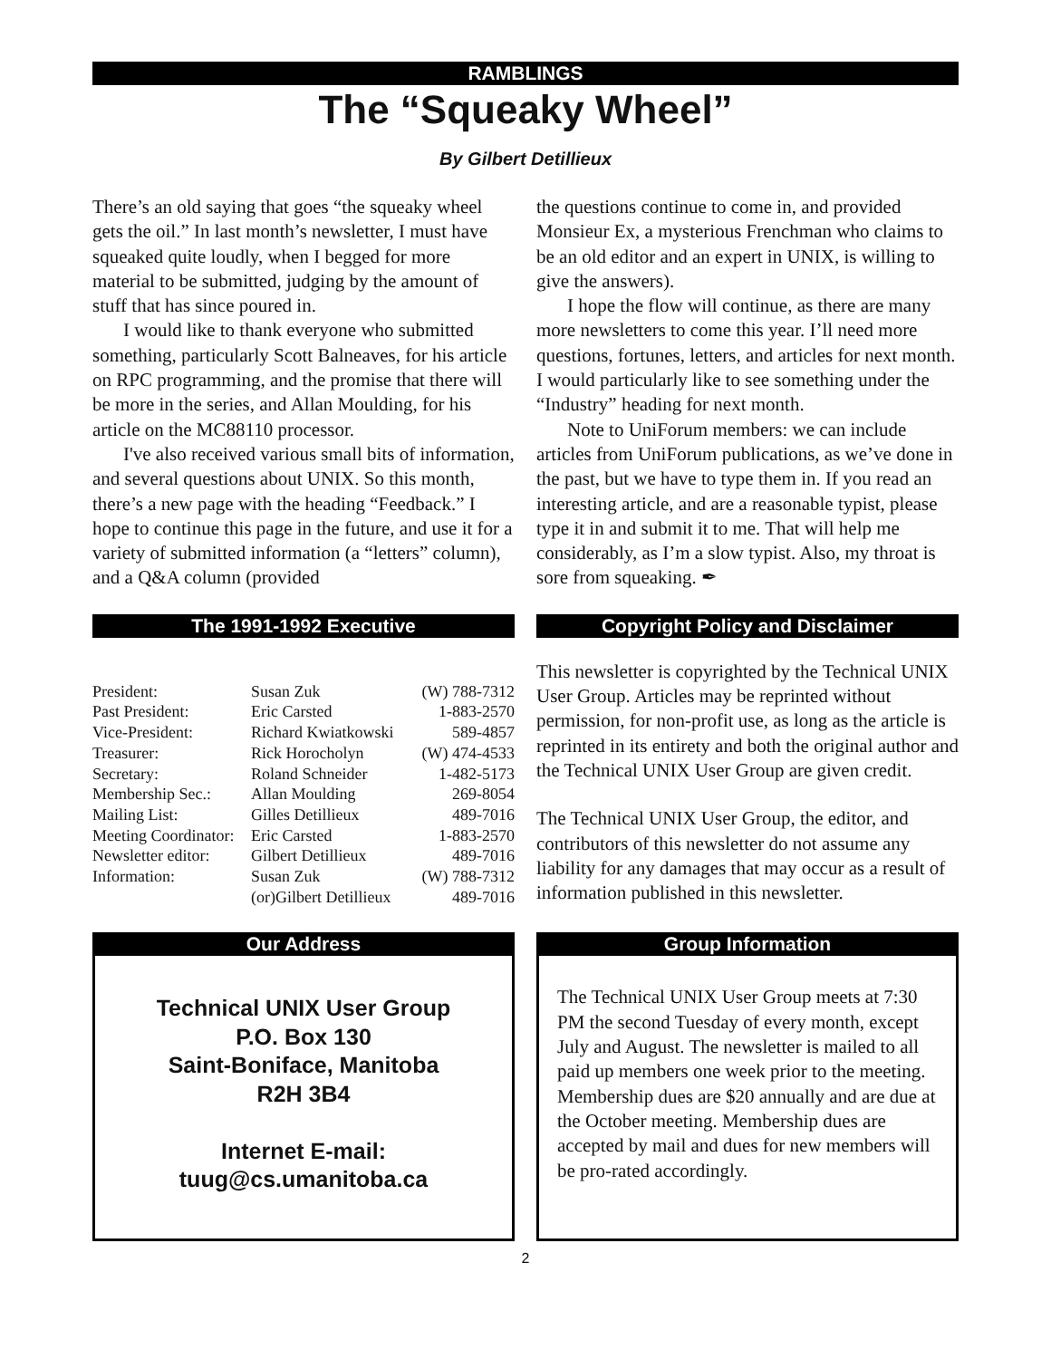RAMBLINGS
The “Squeaky Wheel”
By Gilbert Detillieux
There’s an old saying that goes “the squeaky wheel gets the oil.” In last month’s newsletter, I must have squeaked quite loudly, when I begged for more material to be submitted, judging by the amount of stuff that has since poured in.
I would like to thank everyone who submitted something, particularly Scott Balneaves, for his article on RPC programming, and the promise that there will be more in the series, and Allan Moulding, for his article on the MC88110 processor.
I've also received various small bits of information, and several questions about UNIX. So this month, there’s a new page with the heading “Feedback.” I hope to continue this page in the future, and use it for a variety of submitted information (a “letters” column), and a Q&A column (provided
the questions continue to come in, and provided Monsieur Ex, a mysterious Frenchman who claims to be an old editor and an expert in UNIX, is willing to give the answers).
I hope the flow will continue, as there are many more newsletters to come this year. I’ll need more questions, fortunes, letters, and articles for next month. I would particularly like to see something under the “Industry” heading for next month.
Note to UniForum members: we can include articles from UniForum publications, as we’ve done in the past, but we have to type them in. If you read an interesting article, and are a reasonable typist, please type it in and submit it to me. That will help me considerably, as I’m a slow typist. Also, my throat is sore from squeaking. ✒
The 1991-1992 Executive
| President: | Susan Zuk | (W) 788-7312 |
| Past President: | Eric Carsted | 1-883-2570 |
| Vice-President: | Richard Kwiatkowski | 589-4857 |
| Treasurer: | Rick Horocholyn | (W) 474-4533 |
| Secretary: | Roland Schneider | 1-482-5173 |
| Membership Sec.: | Allan Moulding | 269-8054 |
| Mailing List: | Gilles Detillieux | 489-7016 |
| Meeting Coordinator: | Eric Carsted | 1-883-2570 |
| Newsletter editor: | Gilbert Detillieux | 489-7016 |
| Information: | Susan Zuk | (W) 788-7312 |
| | (or)Gilbert Detillieux | 489-7016 |
Copyright Policy and Disclaimer
This newsletter is copyrighted by the Technical UNIX User Group. Articles may be reprinted without permission, for non-profit use, as long as the article is reprinted in its entirety and both the original author and the Technical UNIX User Group are given credit.
The Technical UNIX User Group, the editor, and contributors of this newsletter do not assume any liability for any damages that may occur as a result of information published in this newsletter.
Our Address
Technical UNIX User Group
P.O. Box 130
Saint-Boniface, Manitoba
R2H 3B4
Internet E-mail:
tuug@cs.umanitoba.ca
Group Information
The Technical UNIX User Group meets at 7:30 PM the second Tuesday of every month, except July and August. The newsletter is mailed to all paid up members one week prior to the meeting. Membership dues are $20 annually and are due at the October meeting. Membership dues are accepted by mail and dues for new members will be pro-rated accordingly.
2